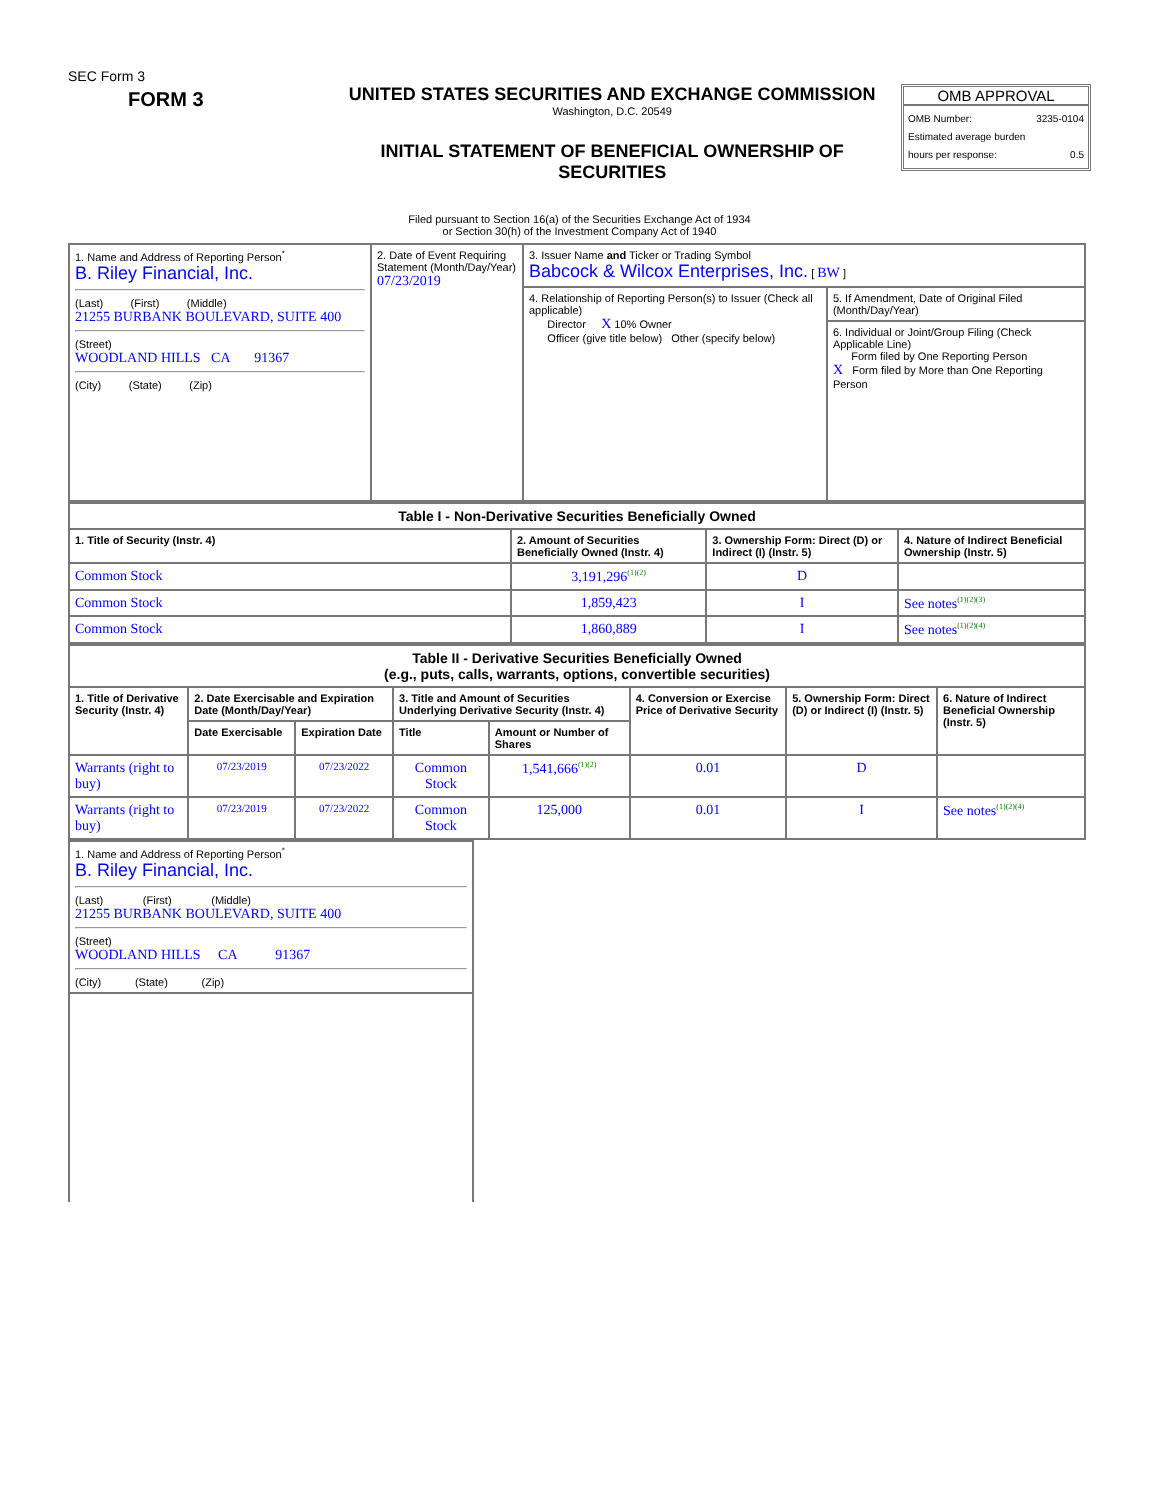SEC Form 3
FORM 3
UNITED STATES SECURITIES AND EXCHANGE COMMISSION
Washington, D.C. 20549
INITIAL STATEMENT OF BENEFICIAL OWNERSHIP OF SECURITIES
OMB APPROVAL
OMB Number: 3235-0104
Estimated average burden
hours per response: 0.5
Filed pursuant to Section 16(a) of the Securities Exchange Act of 1934
or Section 30(h) of the Investment Company Act of 1940
| 1. Name and Address of Reporting Person<sup>*</sup> B. Riley Financial, Inc. (Last) (First) (Middle) 21255 BURBANK BOULEVARD, SUITE 400 (Street) WOODLAND HILLS CA 91367 (City) (State) (Zip) | 2. Date of Event Requiring Statement (Month/Day/Year) 07/23/2019 | 3. Issuer Name and Ticker or Trading Symbol Babcock & Wilcox Enterprises, Inc. [ BW ] | |
| | | 4. Relationship of Reporting Person(s) to Issuer (Check all applicable) Director X 10% Owner Officer (give title below) Other (specify below) | 5. If Amendment, Date of Original Filed (Month/Day/Year) |
| | | | 6. Individual or Joint/Group Filing (Check Applicable Line) Form filed by One Reporting Person X Form filed by More than One Reporting Person |
| Table I - Non-Derivative Securities Beneficially Owned | | | |
| --- | --- | --- | --- |
| 1. Title of Security (Instr. 4) | 2. Amount of Securities Beneficially Owned (Instr. 4) | 3. Ownership Form: Direct (D) or Indirect (I) (Instr. 5) | 4. Nature of Indirect Beneficial Ownership (Instr. 5) |
| Common Stock | 3,191,296<sup>(1)(2)</sup> | D | |
| Common Stock | 1,859,423 | I | See notes<sup>(1)(2)(3)</sup> |
| Common Stock | 1,860,889 | I | See notes<sup>(1)(2)(4)</sup> |
| Table II - Derivative Securities Beneficially Owned (e.g., puts, calls, warrants, options, convertible securities) | | | | | | | |
| --- | --- | --- | --- | --- | --- | --- | --- |
| 1. Title of Derivative Security (Instr. 4) | 2. Date Exercisable and Expiration Date (Month/Day/Year) | | 3. Title and Amount of Securities Underlying Derivative Security (Instr. 4) | | 4. Conversion or Exercise Price of Derivative Security | 5. Ownership Form: Direct (D) or Indirect (I) (Instr. 5) | 6. Nature of Indirect Beneficial Ownership (Instr. 5) |
| | Date Exercisable | Expiration Date | Title | Amount or Number of Shares | | | |
| Warrants (right to buy) | 07/23/2019 | 07/23/2022 | Common Stock | 1,541,666<sup>(1)(2)</sup> | 0.01 | D | |
| Warrants (right to buy) | 07/23/2019 | 07/23/2022 | Common Stock | 125,000 | 0.01 | I | See notes<sup>(1)(2)(4)</sup> |
| 1. Name and Address of Reporting Person<sup>*</sup> B. Riley Financial, Inc. (Last) (First) (Middle) 21255 BURBANK BOULEVARD, SUITE 400 (Street) WOODLAND HILLS CA 91367 (City) (State) (Zip) |